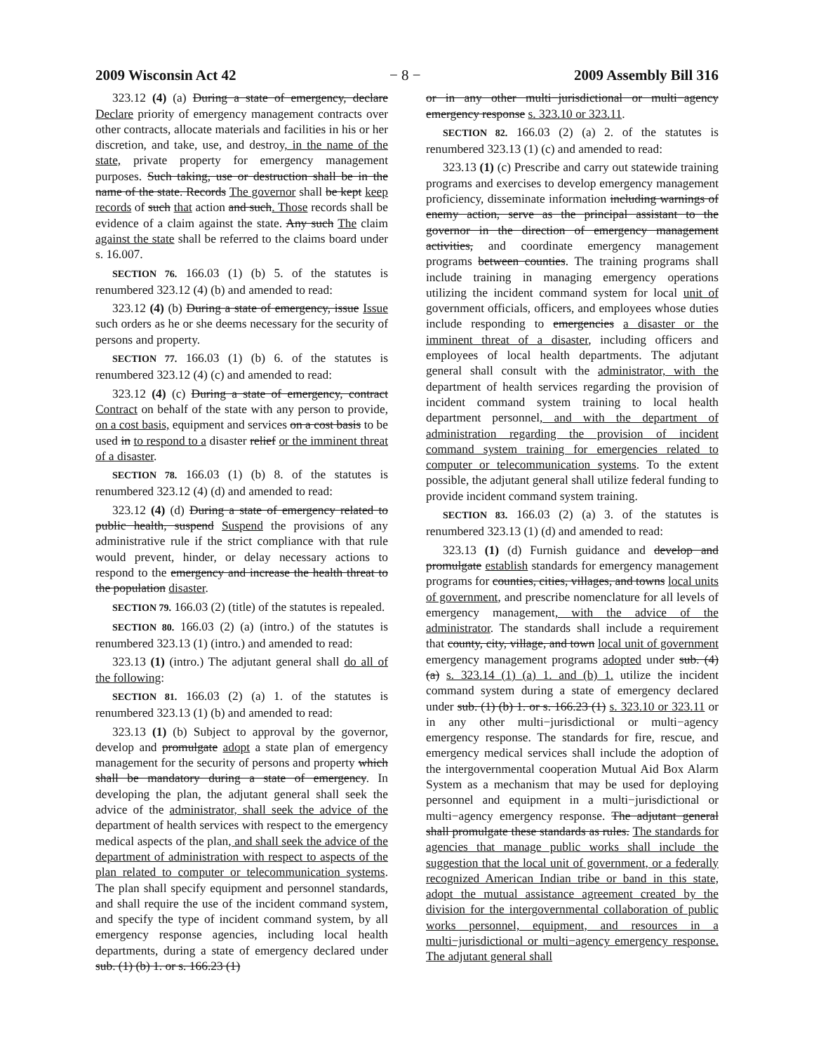2009 Wisconsin Act 42 − 8 − 2009 Assembly Bill 316
323.12 (4) (a) During a state of emergency, declare Declare priority of emergency management contracts over other contracts, allocate materials and facilities in his or her discretion, and take, use, and destroy, in the name of the state, private property for emergency management purposes. Such taking, use or destruction shall be in the name of the state. Records The governor shall be kept keep records of such that action and such. Those records shall be evidence of a claim against the state. Any such The claim against the state shall be referred to the claims board under s. 16.007.
SECTION 76. 166.03 (1) (b) 5. of the statutes is renumbered 323.12 (4) (b) and amended to read:
323.12 (4) (b) During a state of emergency, issue Issue such orders as he or she deems necessary for the security of persons and property.
SECTION 77. 166.03 (1) (b) 6. of the statutes is renumbered 323.12 (4) (c) and amended to read:
323.12 (4) (c) During a state of emergency, contract Contract on behalf of the state with any person to provide, on a cost basis, equipment and services on a cost basis to be used in to respond to a disaster relief or the imminent threat of a disaster.
SECTION 78. 166.03 (1) (b) 8. of the statutes is renumbered 323.12 (4) (d) and amended to read:
323.12 (4) (d) During a state of emergency related to public health, suspend Suspend the provisions of any administrative rule if the strict compliance with that rule would prevent, hinder, or delay necessary actions to respond to the emergency and increase the health threat to the population disaster.
SECTION 79. 166.03 (2) (title) of the statutes is repealed.
SECTION 80. 166.03 (2) (a) (intro.) of the statutes is renumbered 323.13 (1) (intro.) and amended to read:
323.13 (1) (intro.) The adjutant general shall do all of the following:
SECTION 81. 166.03 (2) (a) 1. of the statutes is renumbered 323.13 (1) (b) and amended to read:
323.13 (1) (b) Subject to approval by the governor, develop and promulgate adopt a state plan of emergency management for the security of persons and property which shall be mandatory during a state of emergency. In developing the plan, the adjutant general shall seek the advice of the administrator, shall seek the advice of the department of health services with respect to the emergency medical aspects of the plan, and shall seek the advice of the department of administration with respect to aspects of the plan related to computer or telecommunication systems. The plan shall specify equipment and personnel standards, and shall require the use of the incident command system, and specify the type of incident command system, by all emergency response agencies, including local health departments, during a state of emergency declared under sub. (1) (b) 1. or s. 166.23 (1)
or in any other multi−jurisdictional or multi−agency emergency response s. 323.10 or 323.11.
SECTION 82. 166.03 (2) (a) 2. of the statutes is renumbered 323.13 (1) (c) and amended to read:
323.13 (1) (c) Prescribe and carry out statewide training programs and exercises to develop emergency management proficiency, disseminate information including warnings of enemy action, serve as the principal assistant to the governor in the direction of emergency management activities, and coordinate emergency management programs between counties. The training programs shall include training in managing emergency operations utilizing the incident command system for local unit of government officials, officers, and employees whose duties include responding to emergencies a disaster or the imminent threat of a disaster, including officers and employees of local health departments. The adjutant general shall consult with the administrator, with the department of health services regarding the provision of incident command system training to local health department personnel, and with the department of administration regarding the provision of incident command system training for emergencies related to computer or telecommunication systems. To the extent possible, the adjutant general shall utilize federal funding to provide incident command system training.
SECTION 83. 166.03 (2) (a) 3. of the statutes is renumbered 323.13 (1) (d) and amended to read:
323.13 (1) (d) Furnish guidance and develop and promulgate establish standards for emergency management programs for counties, cities, villages, and towns local units of government, and prescribe nomenclature for all levels of emergency management, with the advice of the administrator. The standards shall include a requirement that county, city, village, and town local unit of government emergency management programs adopted under sub. (4) (a) s. 323.14 (1) (a) 1. and (b) 1. utilize the incident command system during a state of emergency declared under sub. (1) (b) 1. or s. 166.23 (1) s. 323.10 or 323.11 or in any other multi−jurisdictional or multi−agency emergency response. The standards for fire, rescue, and emergency medical services shall include the adoption of the intergovernmental cooperation Mutual Aid Box Alarm System as a mechanism that may be used for deploying personnel and equipment in a multi−jurisdictional or multi−agency emergency response. The adjutant general shall promulgate these standards as rules. The standards for agencies that manage public works shall include the suggestion that the local unit of government, or a federally recognized American Indian tribe or band in this state, adopt the mutual assistance agreement created by the division for the intergovernmental collaboration of public works personnel, equipment, and resources in a multi−jurisdictional or multi−agency emergency response. The adjutant general shall